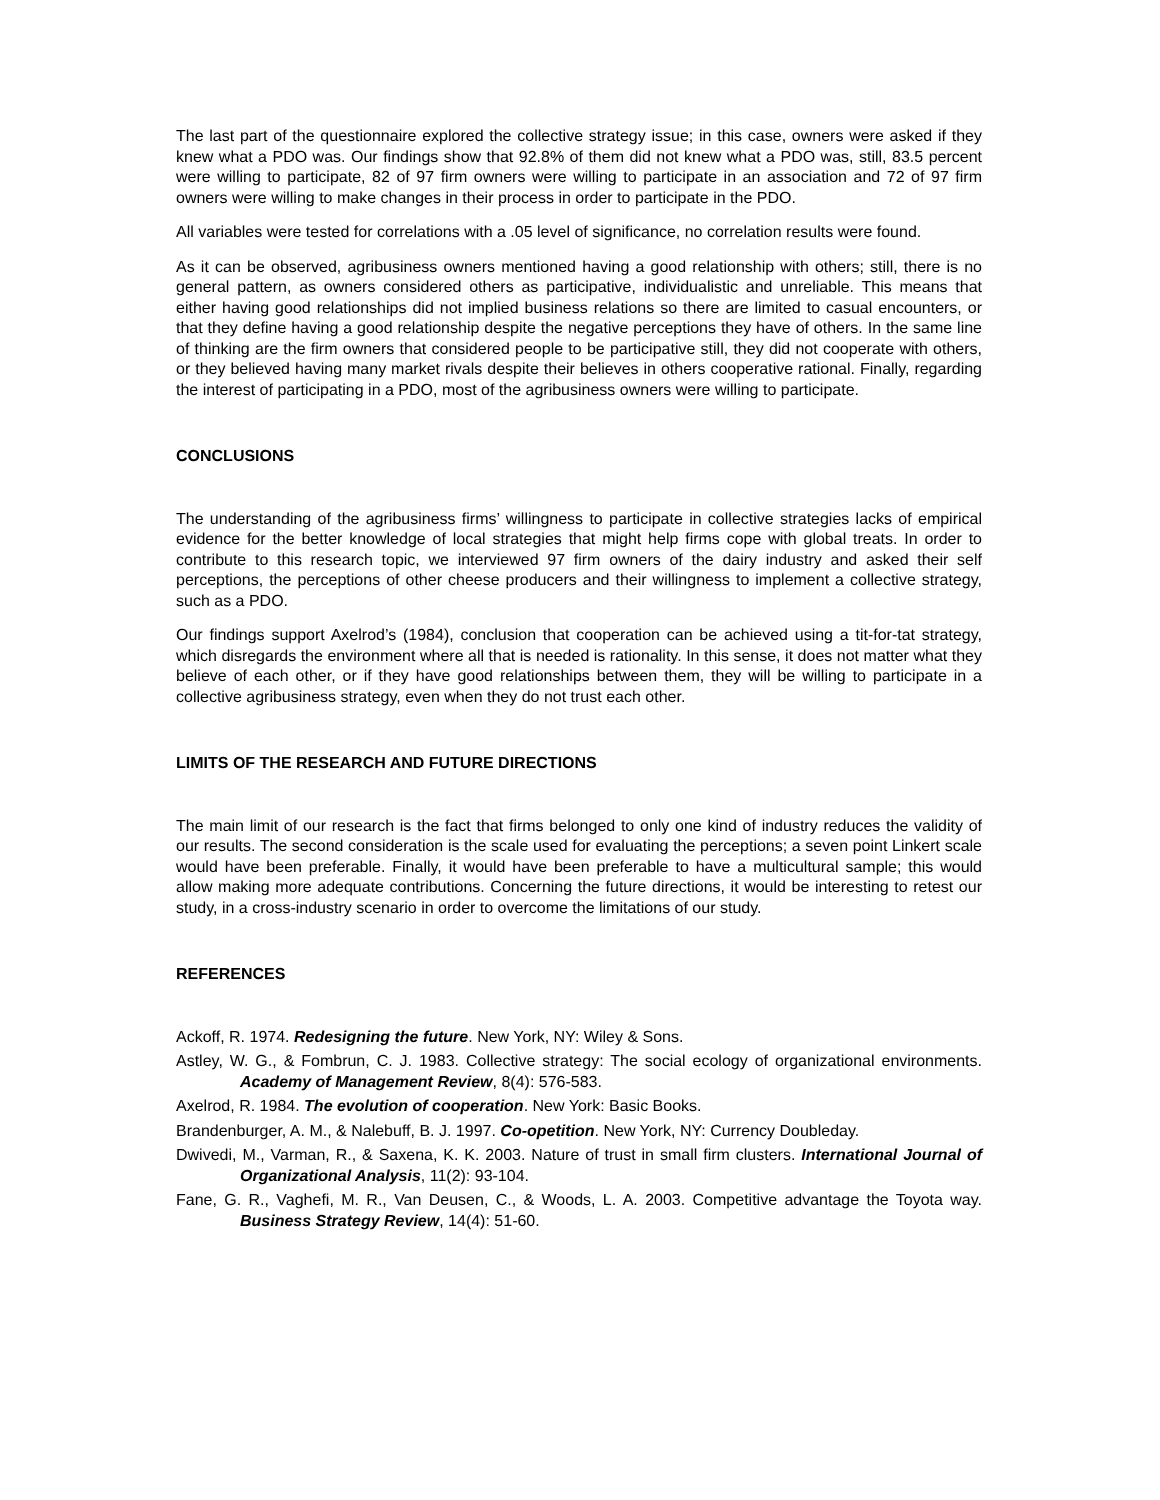The last part of the questionnaire explored the collective strategy issue; in this case, owners were asked if they knew what a PDO was. Our findings show that 92.8% of them did not knew what a PDO was, still, 83.5 percent were willing to participate, 82 of 97 firm owners were willing to participate in an association and 72 of 97 firm owners were willing to make changes in their process in order to participate in the PDO.
All variables were tested for correlations with a .05 level of significance, no correlation results were found.
As it can be observed, agribusiness owners mentioned having a good relationship with others; still, there is no general pattern, as owners considered others as participative, individualistic and unreliable. This means that either having good relationships did not implied business relations so there are limited to casual encounters, or that they define having a good relationship despite the negative perceptions they have of others. In the same line of thinking are the firm owners that considered people to be participative still, they did not cooperate with others, or they believed having many market rivals despite their believes in others cooperative rational. Finally, regarding the interest of participating in a PDO, most of the agribusiness owners were willing to participate.
CONCLUSIONS
The understanding of the agribusiness firms’ willingness to participate in collective strategies lacks of empirical evidence for the better knowledge of local strategies that might help firms cope with global treats. In order to contribute to this research topic, we interviewed 97 firm owners of the dairy industry and asked their self perceptions, the perceptions of other cheese producers and their willingness to implement a collective strategy, such as a PDO.
Our findings support Axelrod’s (1984), conclusion that cooperation can be achieved using a tit-for-tat strategy, which disregards the environment where all that is needed is rationality. In this sense, it does not matter what they believe of each other, or if they have good relationships between them, they will be willing to participate in a collective agribusiness strategy, even when they do not trust each other.
LIMITS OF THE RESEARCH AND FUTURE DIRECTIONS
The main limit of our research is the fact that firms belonged to only one kind of industry reduces the validity of our results. The second consideration is the scale used for evaluating the perceptions; a seven point Linkert scale would have been preferable. Finally, it would have been preferable to have a multicultural sample; this would allow making more adequate contributions. Concerning the future directions, it would be interesting to retest our study, in a cross-industry scenario in order to overcome the limitations of our study.
REFERENCES
Ackoff, R. 1974. Redesigning the future. New York, NY: Wiley & Sons.
Astley, W. G., & Fombrun, C. J. 1983. Collective strategy: The social ecology of organizational environments. Academy of Management Review, 8(4): 576-583.
Axelrod, R. 1984. The evolution of cooperation. New York: Basic Books.
Brandenburger, A. M., & Nalebuff, B. J. 1997. Co-opetition. New York, NY: Currency Doubleday.
Dwivedi, M., Varman, R., & Saxena, K. K. 2003. Nature of trust in small firm clusters. International Journal of Organizational Analysis, 11(2): 93-104.
Fane, G. R., Vaghefi, M. R., Van Deusen, C., & Woods, L. A. 2003. Competitive advantage the Toyota way. Business Strategy Review, 14(4): 51-60.